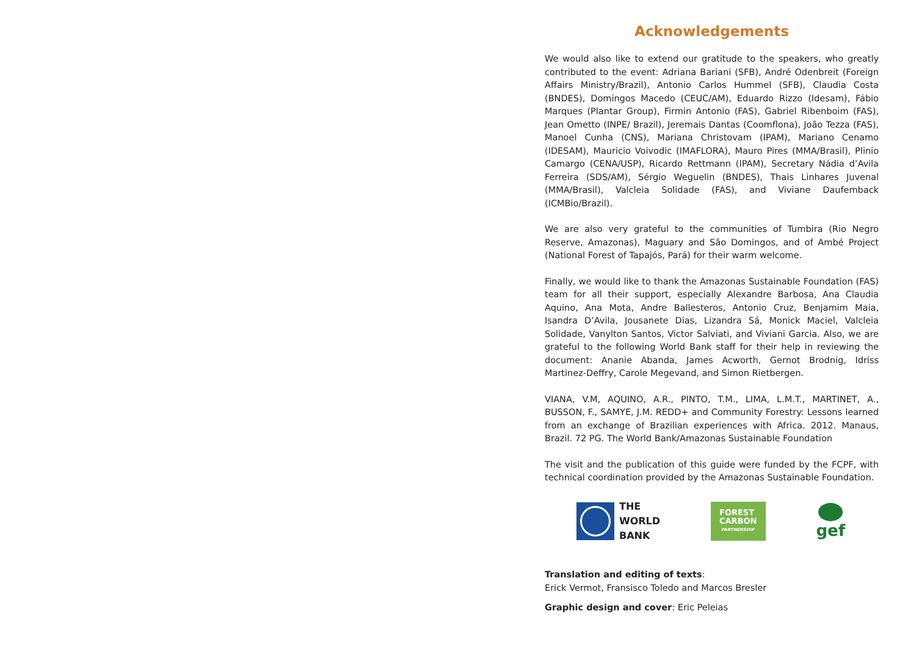Acknowledgements
We would also like to extend our gratitude to the speakers, who greatly contributed to the event: Adriana Bariani (SFB), André Odenbreit (Foreign Affairs Ministry/Brazil), Antonio Carlos Hummel (SFB), Claudia Costa (BNDES), Domingos Macedo (CEUC/AM), Eduardo Rizzo (Idesam), Fábio Marques (Plantar Group), Firmin Antonio (FAS), Gabriel Ribenboim (FAS), Jean Ometto (INPE/ Brazil), Jeremais Dantas (Coomflona), João Tezza (FAS), Manoel Cunha (CNS), Mariana Christovam (IPAM), Mariano Cenamo (IDESAM), Mauricio Voivodic (IMAFLORA), Mauro Pires (MMA/Brasil), Plinio Camargo (CENA/USP), Ricardo Rettmann (IPAM), Secretary Nádia d’Avila Ferreira (SDS/AM), Sérgio Weguelin (BNDES), Thais Linhares Juvenal (MMA/Brasil), Valcleia Solidade (FAS), and Viviane Daufemback (ICMBio/Brazil).
We are also very grateful to the communities of Tumbira (Rio Negro Reserve, Amazonas), Maguary and São Domingos, and of Ambé Project (National Forest of Tapajós, Pará) for their warm welcome.
Finally, we would like to thank the Amazonas Sustainable Foundation (FAS) team for all their support, especially Alexandre Barbosa, Ana Claudia Aquino, Ana Mota, Andre Ballesteros, Antonio Cruz, Benjamim Maia, Isandra D’Avila, Jousanete Dias, Lizandra Sá, Monick Maciel, Valcleia Solidade, Vanylton Santos, Victor Salviati, and Viviani Garcia. Also, we are grateful to the following World Bank staff for their help in reviewing the document: Ananie Abanda, James Acworth, Gernot Brodnig, Idriss Martinez-Deffry, Carole Megevand, and Simon Rietbergen.
VIANA, V.M, AQUINO, A.R., PINTO, T.M., LIMA, L.M.T., MARTINET, A., BUSSON, F., SAMYE, J.M. REDD+ and Community Forestry: Lessons learned from an exchange of Brazilian experiences with Africa. 2012. Manaus, Brazil. 72 PG. The World Bank/Amazonas Sustainable Foundation
The visit and the publication of this guide were funded by the FCPF, with technical coordination provided by the Amazonas Sustainable Foundation.
THE
WORLD
BANK
FOREST
CARBON
PARTNERSHIP
gef
Translation and editing of texts:
Erick Vermot, Fransisco Toledo and Marcos Bresler
Graphic design and cover: Eric Peleias